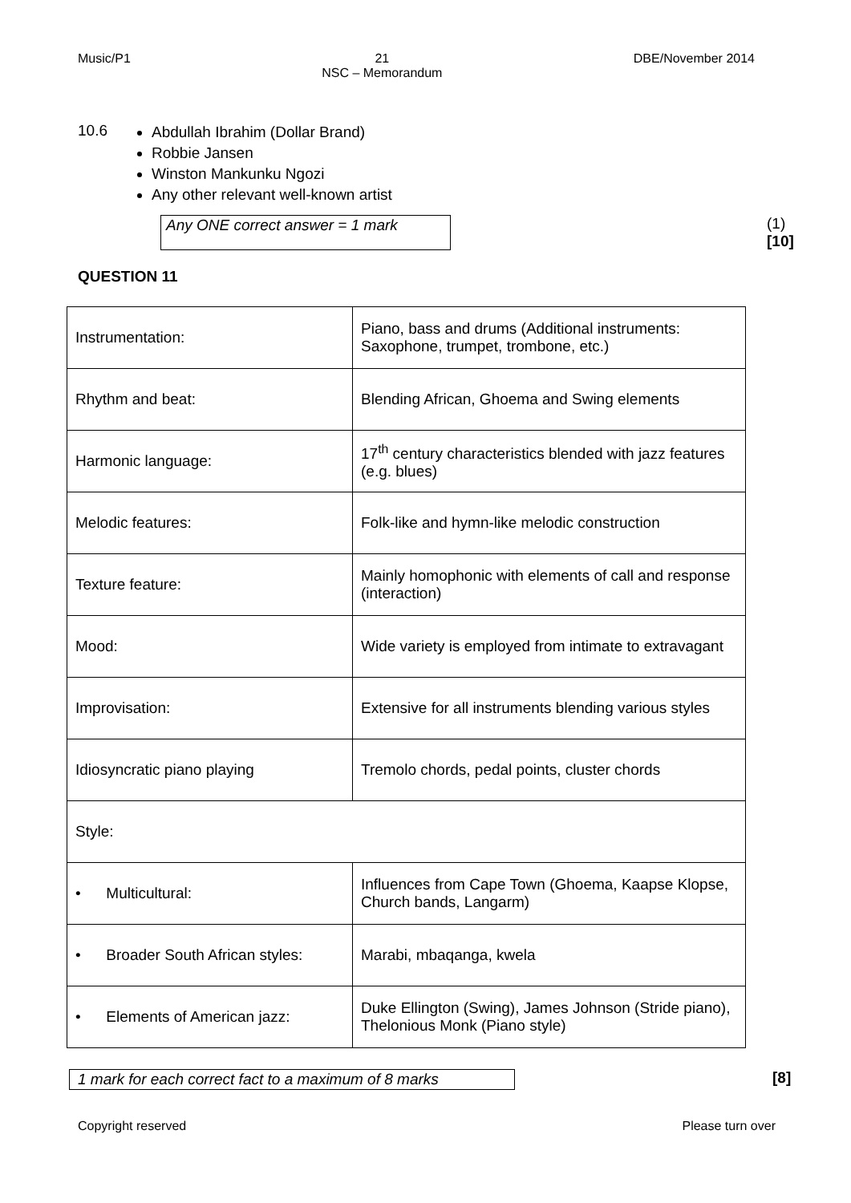Music/P1 21
NSC – Memorandum DBE/November 2014
10.6
Abdullah Ibrahim (Dollar Brand)
Robbie Jansen
Winston Mankunku Ngozi
Any other relevant well-known artist
Any ONE correct answer = 1 mark (1)
[10]
QUESTION 11
| Instrumentation: | Piano, bass and drums (Additional instruments: Saxophone, trumpet, trombone, etc.) |
| Rhythm and beat: | Blending African, Ghoema and Swing elements |
| Harmonic language: | 17<sup>th</sup> century characteristics blended with jazz features (e.g. blues) |
| Melodic features: | Folk-like and hymn-like melodic construction |
| Texture feature: | Mainly homophonic with elements of call and response (interaction) |
| Mood: | Wide variety is employed from intimate to extravagant |
| Improvisation: | Extensive for all instruments blending various styles |
| Idiosyncratic piano playing | Tremolo chords, pedal points, cluster chords |
| Style: | |
| • Multicultural: | Influences from Cape Town (Ghoema, Kaapse Klopse, Church bands, Langarm) |
| • Broader South African styles: | Marabi, mbaqanga, kwela |
| • Elements of American jazz: | Duke Ellington (Swing), James Johnson (Stride piano), Thelonious Monk (Piano style) |
1 mark for each correct fact to a maximum of 8 marks [8]
Copyright reserved Please turn over